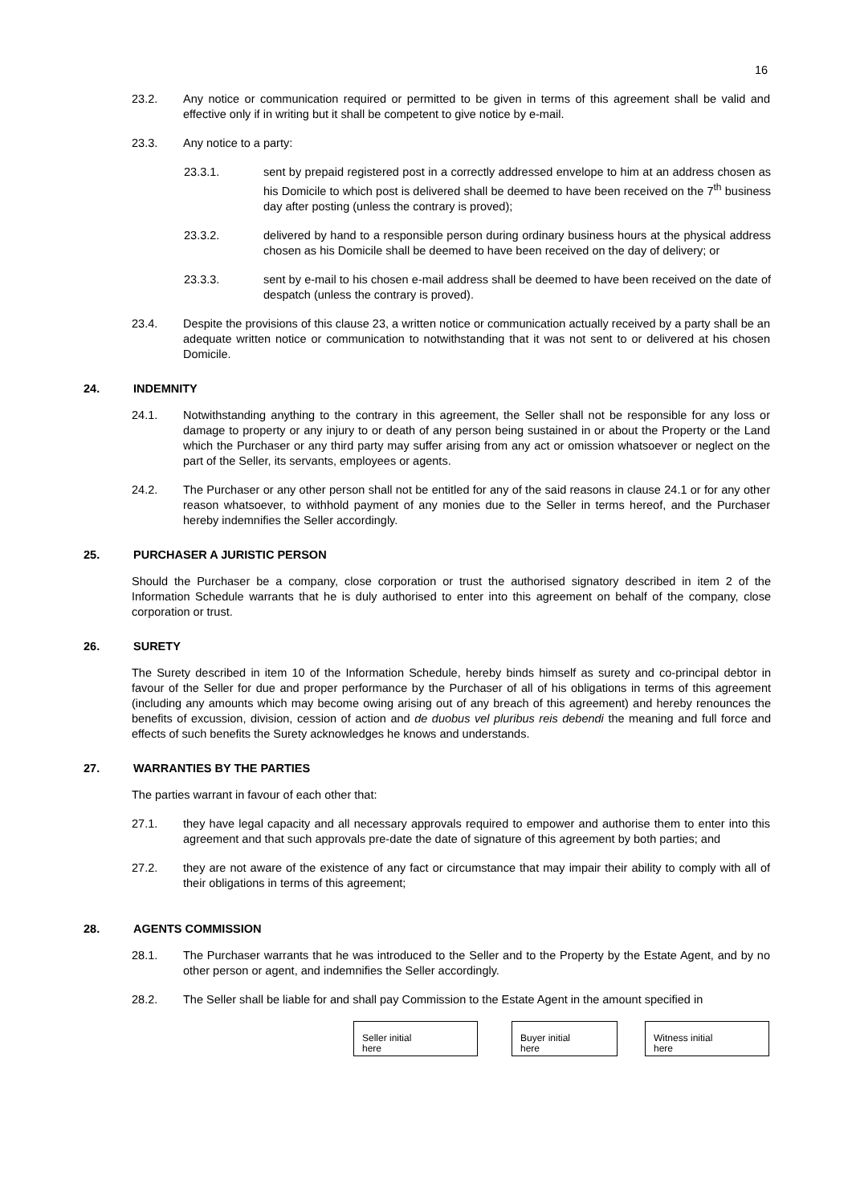16
23.2. Any notice or communication required or permitted to be given in terms of this agreement shall be valid and effective only if in writing but it shall be competent to give notice by e-mail.
23.3. Any notice to a party:
23.3.1. sent by prepaid registered post in a correctly addressed envelope to him at an address chosen as his Domicile to which post is delivered shall be deemed to have been received on the 7<sup>th</sup> business day after posting (unless the contrary is proved);
23.3.2. delivered by hand to a responsible person during ordinary business hours at the physical address chosen as his Domicile shall be deemed to have been received on the day of delivery; or
23.3.3. sent by e-mail to his chosen e-mail address shall be deemed to have been received on the date of despatch (unless the contrary is proved).
23.4. Despite the provisions of this clause 23, a written notice or communication actually received by a party shall be an adequate written notice or communication to notwithstanding that it was not sent to or delivered at his chosen Domicile.
24. INDEMNITY
24.1. Notwithstanding anything to the contrary in this agreement, the Seller shall not be responsible for any loss or damage to property or any injury to or death of any person being sustained in or about the Property or the Land which the Purchaser or any third party may suffer arising from any act or omission whatsoever or neglect on the part of the Seller, its servants, employees or agents.
24.2. The Purchaser or any other person shall not be entitled for any of the said reasons in clause 24.1 or for any other reason whatsoever, to withhold payment of any monies due to the Seller in terms hereof, and the Purchaser hereby indemnifies the Seller accordingly.
25. PURCHASER A JURISTIC PERSON
Should the Purchaser be a company, close corporation or trust the authorised signatory described in item 2 of the Information Schedule warrants that he is duly authorised to enter into this agreement on behalf of the company, close corporation or trust.
26. SURETY
The Surety described in item 10 of the Information Schedule, hereby binds himself as surety and co-principal debtor in favour of the Seller for due and proper performance by the Purchaser of all of his obligations in terms of this agreement (including any amounts which may become owing arising out of any breach of this agreement) and hereby renounces the benefits of excussion, division, cession of action and de duobus vel pluribus reis debendi the meaning and full force and effects of such benefits the Surety acknowledges he knows and understands.
27. WARRANTIES BY THE PARTIES
The parties warrant in favour of each other that:
27.1. they have legal capacity and all necessary approvals required to empower and authorise them to enter into this agreement and that such approvals pre-date the date of signature of this agreement by both parties; and
27.2. they are not aware of the existence of any fact or circumstance that may impair their ability to comply with all of their obligations in terms of this agreement;
28. AGENTS COMMISSION
28.1. The Purchaser warrants that he was introduced to the Seller and to the Property by the Estate Agent, and by no other person or agent, and indemnifies the Seller accordingly.
28.2. The Seller shall be liable for and shall pay Commission to the Estate Agent in the amount specified in
Seller initial
here
Buyer initial
here
Witness initial
here